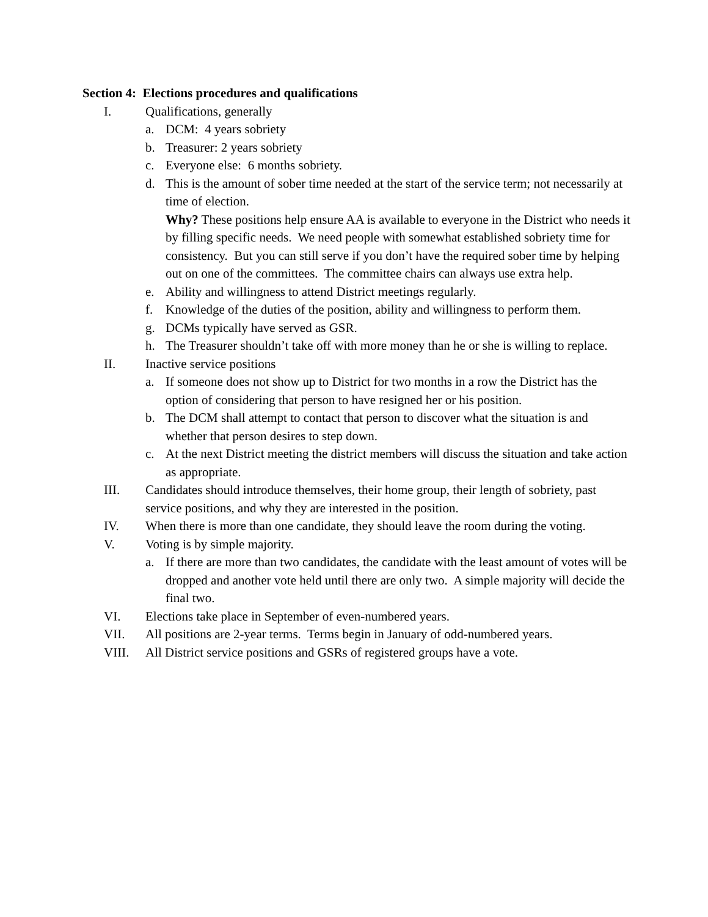Section 4: Elections procedures and qualifications
I. Qualifications, generally
a. DCM: 4 years sobriety
b. Treasurer: 2 years sobriety
c. Everyone else: 6 months sobriety.
d. This is the amount of sober time needed at the start of the service term; not necessarily at time of election.
Why? These positions help ensure AA is available to everyone in the District who needs it by filling specific needs. We need people with somewhat established sobriety time for consistency. But you can still serve if you don’t have the required sober time by helping out on one of the committees. The committee chairs can always use extra help.
e. Ability and willingness to attend District meetings regularly.
f. Knowledge of the duties of the position, ability and willingness to perform them.
g. DCMs typically have served as GSR.
h. The Treasurer shouldn’t take off with more money than he or she is willing to replace.
II. Inactive service positions
a. If someone does not show up to District for two months in a row the District has the option of considering that person to have resigned her or his position.
b. The DCM shall attempt to contact that person to discover what the situation is and whether that person desires to step down.
c. At the next District meeting the district members will discuss the situation and take action as appropriate.
III. Candidates should introduce themselves, their home group, their length of sobriety, past service positions, and why they are interested in the position.
IV. When there is more than one candidate, they should leave the room during the voting.
V. Voting is by simple majority.
a. If there are more than two candidates, the candidate with the least amount of votes will be dropped and another vote held until there are only two. A simple majority will decide the final two.
VI. Elections take place in September of even-numbered years.
VII. All positions are 2-year terms. Terms begin in January of odd-numbered years.
VIII. All District service positions and GSRs of registered groups have a vote.